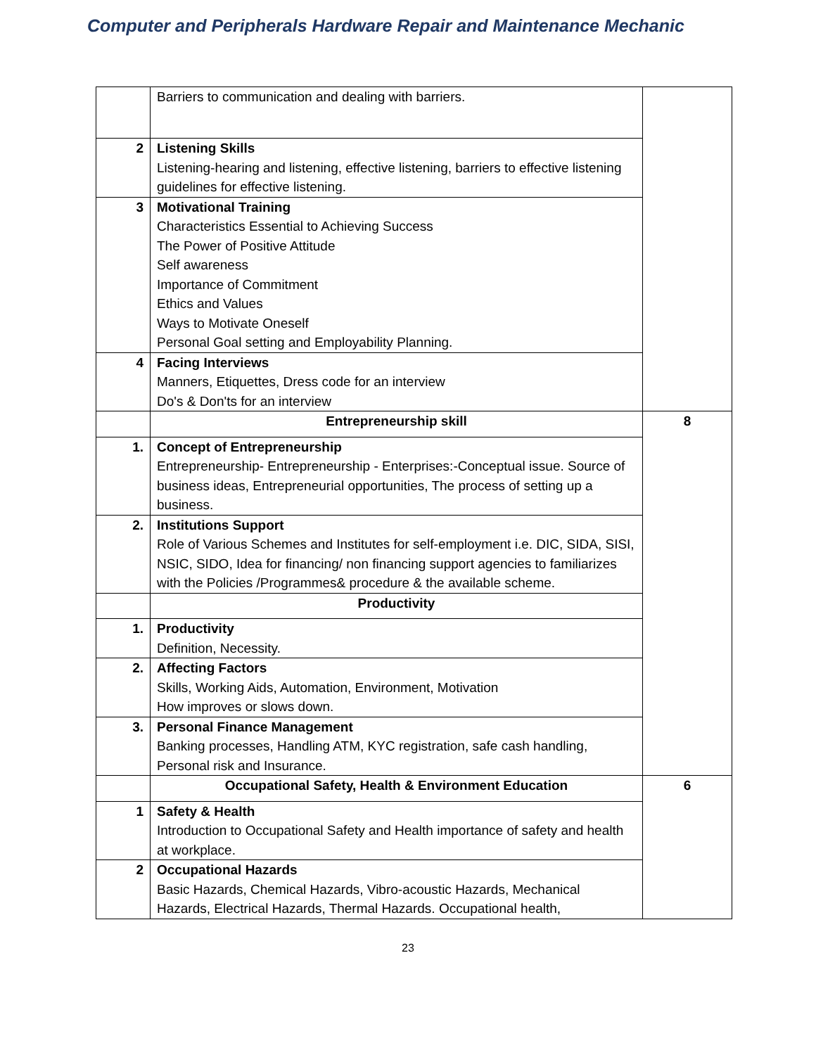Computer and Peripherals Hardware Repair and Maintenance Mechanic
| | Barriers to communication and dealing with barriers. | |
| 2 | Listening Skills Listening-hearing and listening, effective listening, barriers to effective listening guidelines for effective listening. | |
| 3 | Motivational Training Characteristics Essential to Achieving Success The Power of Positive Attitude Self awareness Importance of Commitment Ethics and Values Ways to Motivate Oneself Personal Goal setting and Employability Planning. | |
| 4 | Facing Interviews Manners, Etiquettes, Dress code for an interview Do's & Don'ts for an interview | |
| | Entrepreneurship skill | 8 |
| 1. | Concept of Entrepreneurship Entrepreneurship- Entrepreneurship - Enterprises:-Conceptual issue. Source of business ideas, Entrepreneurial opportunities, The process of setting up a business. | |
| 2. | Institutions Support Role of Various Schemes and Institutes for self-employment i.e. DIC, SIDA, SISI, NSIC, SIDO, Idea for financing/ non financing support agencies to familiarizes with the Policies /Programmes& procedure & the available scheme. | |
| | Productivity | |
| 1. | Productivity Definition, Necessity. | |
| 2. | Affecting Factors Skills, Working Aids, Automation, Environment, Motivation How improves or slows down. | |
| 3. | Personal Finance Management Banking processes, Handling ATM, KYC registration, safe cash handling, Personal risk and Insurance. | |
| | Occupational Safety, Health & Environment Education | 6 |
| 1 | Safety & Health Introduction to Occupational Safety and Health importance of safety and health at workplace. | |
| 2 | Occupational Hazards Basic Hazards, Chemical Hazards, Vibro-acoustic Hazards, Mechanical Hazards, Electrical Hazards, Thermal Hazards. Occupational health, | |
23